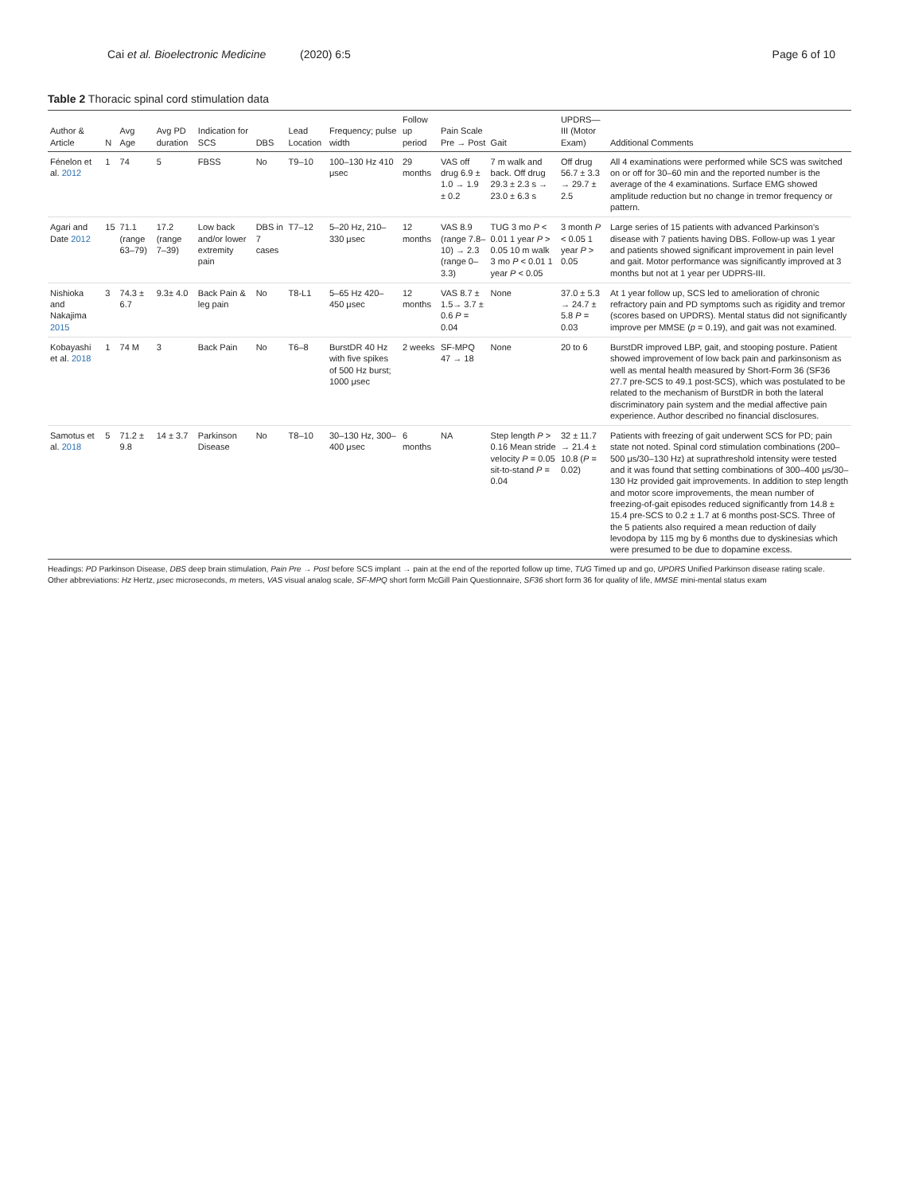Cai et al. Bioelectronic Medicine (2020) 6:5 Page 6 of 10
Table 2 Thoracic spinal cord stimulation data
| Author & Article | N | Avg Age | Avg PD duration | Indication for SCS | DBS | Lead Location | Frequency; pulse width | Follow up period | Pain Scale Pre → Post | Gait | UPDRS—III (Motor Exam) | Additional Comments |
| --- | --- | --- | --- | --- | --- | --- | --- | --- | --- | --- | --- | --- |
| Fénelon et al. 2012 | 1 | 74 | 5 | FBSS | No | T9–10 | 100–130 Hz 410 μsec | 29 months | VAS off drug 6.9 ± 1.0 → 1.9 ± 0.2 | 7 m walk and back. Off drug 29.3 ± 2.3 s → 23.0 ± 6.3 s | Off drug 56.7 ± 3.3 → 29.7 ± 2.5 | All 4 examinations were performed while SCS was switched on or off for 30–60 min and the reported number is the average of the 4 examinations. Surface EMG showed amplitude reduction but no change in tremor frequency or pattern. |
| Agari and Date 2012 | 15 | 71.1 (range 63–79) | 17.2 (range 7–39) | Low back and/or lower extremity pain | DBS in 7 cases | T7–12 | 5–20 Hz, 210–330 μsec | 12 months | VAS 8.9 (range 7.8–10) → 2.3 (range 0–3.3) | TUG 3 mo P < 0.01 1 year P > 0.05 10 m walk 3 mo P < 0.01 1 year P < 0.05 | 3 month P < 0.05 1 year P > 0.05 | Large series of 15 patients with advanced Parkinson's disease with 7 patients having DBS. Follow-up was 1 year and patients showed significant improvement in pain level and gait. Motor performance was significantly improved at 3 months but not at 1 year per UDPRS-III. |
| Nishioka and Nakajima 2015 | 3 | 74.3 ± 6.7 | 9.3± 4.0 | Back Pain & leg pain | No | T8-L1 | 5–65 Hz 420–450 μsec | 12 months | VAS 8.7 ± 1.5→ 3.7 ± 0.6 P = 0.04 | None | 37.0 ± 5.3 → 24.7 ± 5.8 P = 0.03 | At 1 year follow up, SCS led to amelioration of chronic refractory pain and PD symptoms such as rigidity and tremor (scores based on UPDRS). Mental status did not significantly improve per MMSE ( p = 0.19), and gait was not examined. |
| Kobayashi et al. 2018 | 1 | 74 M | 3 | Back Pain | No | T6–8 | BurstDR 40 Hz with five spikes of 500 Hz burst; 1000 μsec | 2 weeks | SF-MPQ 47 → 18 | None | 20 to 6 | BurstDR improved LBP, gait, and stooping posture. Patient showed improvement of low back pain and parkinsonism as well as mental health measured by Short-Form 36 (SF36 27.7 pre-SCS to 49.1 post-SCS), which was postulated to be related to the mechanism of BurstDR in both the lateral discriminatory pain system and the medial affective pain experience. Author described no financial disclosures. |
| Samotus et al. 2018 | 5 | 71.2 ± 9.8 | 14 ± 3.7 | Parkinson Disease | No | T8–10 | 30–130 Hz, 300–400 μsec | 6 months | NA | Step length P > 0.16 Mean stride velocity P = 0.05 sit-to-stand P = 0.04 | 32 ± 11.7 → 21.4 ± 10.8 ( P = 0.02) | Patients with freezing of gait underwent SCS for PD; pain state not noted. Spinal cord stimulation combinations (200–500 μs/30–130 Hz) at suprathreshold intensity were tested and it was found that setting combinations of 300–400 μs/30–130 Hz provided gait improvements. In addition to step length and motor score improvements, the mean number of freezing-of-gait episodes reduced significantly from 14.8 ± 15.4 pre-SCS to 0.2 ± 1.7 at 6 months post-SCS. Three of the 5 patients also required a mean reduction of daily levodopa by 115 mg by 6 months due to dyskinesias which were presumed to be due to dopamine excess. |
Headings: PD Parkinson Disease, DBS deep brain stimulation, Pain Pre → Post before SCS implant → pain at the end of the reported follow up time, TUG Timed up and go, UPDRS Unified Parkinson disease rating scale.
Other abbreviations: Hz Hertz, μsec microseconds, m meters, VAS visual analog scale, SF-MPQ short form McGill Pain Questionnaire, SF36 short form 36 for quality of life, MMSE mini-mental status exam